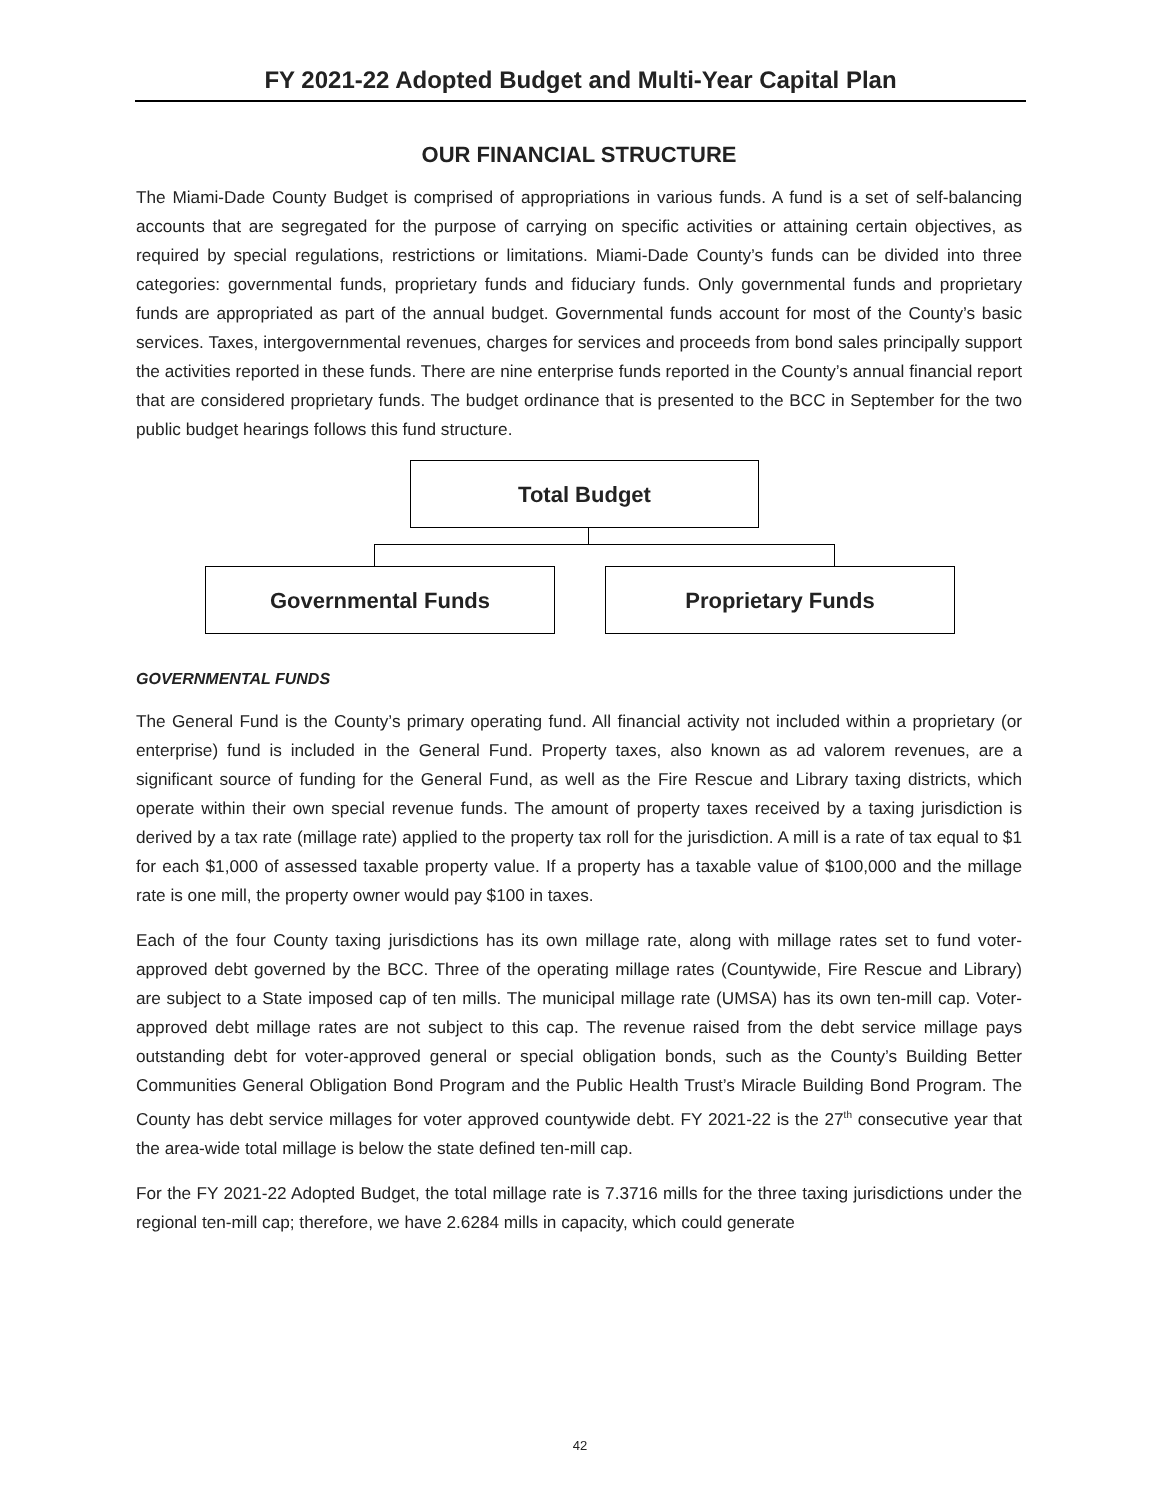FY 2021-22 Adopted Budget and Multi-Year Capital Plan
OUR FINANCIAL STRUCTURE
The Miami-Dade County Budget is comprised of appropriations in various funds. A fund is a set of self-balancing accounts that are segregated for the purpose of carrying on specific activities or attaining certain objectives, as required by special regulations, restrictions or limitations. Miami-Dade County’s funds can be divided into three categories: governmental funds, proprietary funds and fiduciary funds. Only governmental funds and proprietary funds are appropriated as part of the annual budget. Governmental funds account for most of the County’s basic services. Taxes, intergovernmental revenues, charges for services and proceeds from bond sales principally support the activities reported in these funds. There are nine enterprise funds reported in the County’s annual financial report that are considered proprietary funds. The budget ordinance that is presented to the BCC in September for the two public budget hearings follows this fund structure.
Total Budget
Governmental Funds Proprietary Funds
GOVERNMENTAL FUNDS
The General Fund is the County’s primary operating fund. All financial activity not included within a proprietary (or enterprise) fund is included in the General Fund. Property taxes, also known as ad valorem revenues, are a significant source of funding for the General Fund, as well as the Fire Rescue and Library taxing districts, which operate within their own special revenue funds. The amount of property taxes received by a taxing jurisdiction is derived by a tax rate (millage rate) applied to the property tax roll for the jurisdiction. A mill is a rate of tax equal to $1 for each $1,000 of assessed taxable property value. If a property has a taxable value of $100,000 and the millage rate is one mill, the property owner would pay $100 in taxes.
Each of the four County taxing jurisdictions has its own millage rate, along with millage rates set to fund voter-approved debt governed by the BCC. Three of the operating millage rates (Countywide, Fire Rescue and Library) are subject to a State imposed cap of ten mills. The municipal millage rate (UMSA) has its own ten-mill cap. Voter-approved debt millage rates are not subject to this cap. The revenue raised from the debt service millage pays outstanding debt for voter-approved general or special obligation bonds, such as the County’s Building Better Communities General Obligation Bond Program and the Public Health Trust’s Miracle Building Bond Program. The County has debt service millages for voter approved countywide debt. FY 2021-22 is the 27<sup>th</sup> consecutive year that the area-wide total millage is below the state defined ten-mill cap.
For the FY 2021-22 Adopted Budget, the total millage rate is 7.3716 mills for the three taxing jurisdictions under the regional ten-mill cap; therefore, we have 2.6284 mills in capacity, which could generate
42